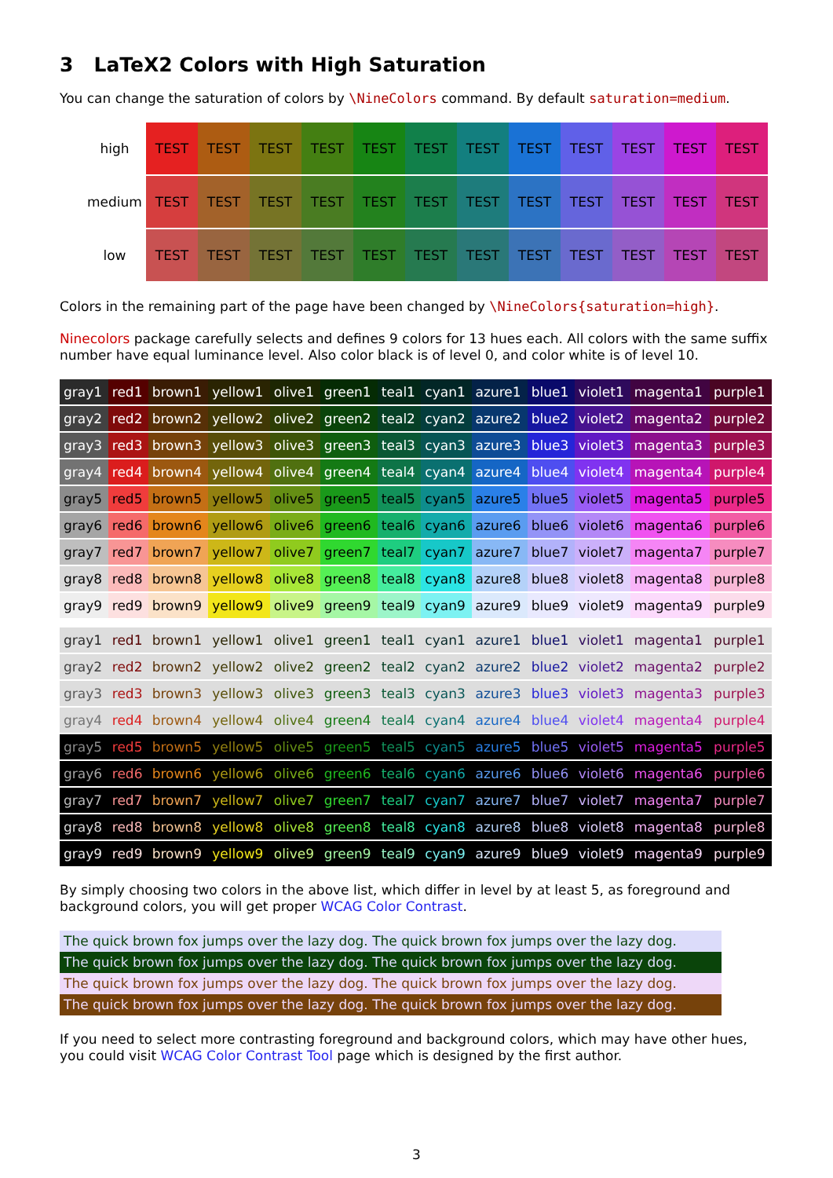3 LaTeX2 Colors with High Saturation
You can change the saturation of colors by \NineColors command. By default saturation=medium.
| high | TEST | TEST | TEST | TEST | TEST | TEST | TEST | TEST | TEST | TEST | TEST | TEST |
| medium | TEST | TEST | TEST | TEST | TEST | TEST | TEST | TEST | TEST | TEST | TEST | TEST |
| low | TEST | TEST | TEST | TEST | TEST | TEST | TEST | TEST | TEST | TEST | TEST | TEST |
Colors in the remaining part of the page have been changed by \NineColors{saturation=high}.
Ninecolors package carefully selects and defines 9 colors for 13 hues each. All colors with the same suffix number have equal luminance level. Also color black is of level 0, and color white is of level 10.
| gray1 | red1 | brown1 | yellow1 | olive1 | green1 | teal1 | cyan1 | azure1 | blue1 | violet1 | magenta1 | purple1 |
| gray2 | red2 | brown2 | yellow2 | olive2 | green2 | teal2 | cyan2 | azure2 | blue2 | violet2 | magenta2 | purple2 |
| gray3 | red3 | brown3 | yellow3 | olive3 | green3 | teal3 | cyan3 | azure3 | blue3 | violet3 | magenta3 | purple3 |
| gray4 | red4 | brown4 | yellow4 | olive4 | green4 | teal4 | cyan4 | azure4 | blue4 | violet4 | magenta4 | purple4 |
| gray5 | red5 | brown5 | yellow5 | olive5 | green5 | teal5 | cyan5 | azure5 | blue5 | violet5 | magenta5 | purple5 |
| gray6 | red6 | brown6 | yellow6 | olive6 | green6 | teal6 | cyan6 | azure6 | blue6 | violet6 | magenta6 | purple6 |
| gray7 | red7 | brown7 | yellow7 | olive7 | green7 | teal7 | cyan7 | azure7 | blue7 | violet7 | magenta7 | purple7 |
| gray8 | red8 | brown8 | yellow8 | olive8 | green8 | teal8 | cyan8 | azure8 | blue8 | violet8 | magenta8 | purple8 |
| gray9 | red9 | brown9 | yellow9 | olive9 | green9 | teal9 | cyan9 | azure9 | blue9 | violet9 | magenta9 | purple9 |
| gray1 | red1 | brown1 | yellow1 | olive1 | green1 | teal1 | cyan1 | azure1 | blue1 | violet1 | magenta1 | purple1 |
| gray2 | red2 | brown2 | yellow2 | olive2 | green2 | teal2 | cyan2 | azure2 | blue2 | violet2 | magenta2 | purple2 |
| gray3 | red3 | brown3 | yellow3 | olive3 | green3 | teal3 | cyan3 | azure3 | blue3 | violet3 | magenta3 | purple3 |
| gray4 | red4 | brown4 | yellow4 | olive4 | green4 | teal4 | cyan4 | azure4 | blue4 | violet4 | magenta4 | purple4 |
| gray5 | red5 | brown5 | yellow5 | olive5 | green5 | teal5 | cyan5 | azure5 | blue5 | violet5 | magenta5 | purple5 |
| gray6 | red6 | brown6 | yellow6 | olive6 | green6 | teal6 | cyan6 | azure6 | blue6 | violet6 | magenta6 | purple6 |
| gray7 | red7 | brown7 | yellow7 | olive7 | green7 | teal7 | cyan7 | azure7 | blue7 | violet7 | magenta7 | purple7 |
| gray8 | red8 | brown8 | yellow8 | olive8 | green8 | teal8 | cyan8 | azure8 | blue8 | violet8 | magenta8 | purple8 |
| gray9 | red9 | brown9 | yellow9 | olive9 | green9 | teal9 | cyan9 | azure9 | blue9 | violet9 | magenta9 | purple9 |
By simply choosing two colors in the above list, which differ in level by at least 5, as foreground and background colors, you will get proper WCAG Color Contrast.
The quick brown fox jumps over the lazy dog. The quick brown fox jumps over the lazy dog.
The quick brown fox jumps over the lazy dog. The quick brown fox jumps over the lazy dog.
The quick brown fox jumps over the lazy dog. The quick brown fox jumps over the lazy dog.
The quick brown fox jumps over the lazy dog. The quick brown fox jumps over the lazy dog.
If you need to select more contrasting foreground and background colors, which may have other hues, you could visit WCAG Color Contrast Tool page which is designed by the first author.
3